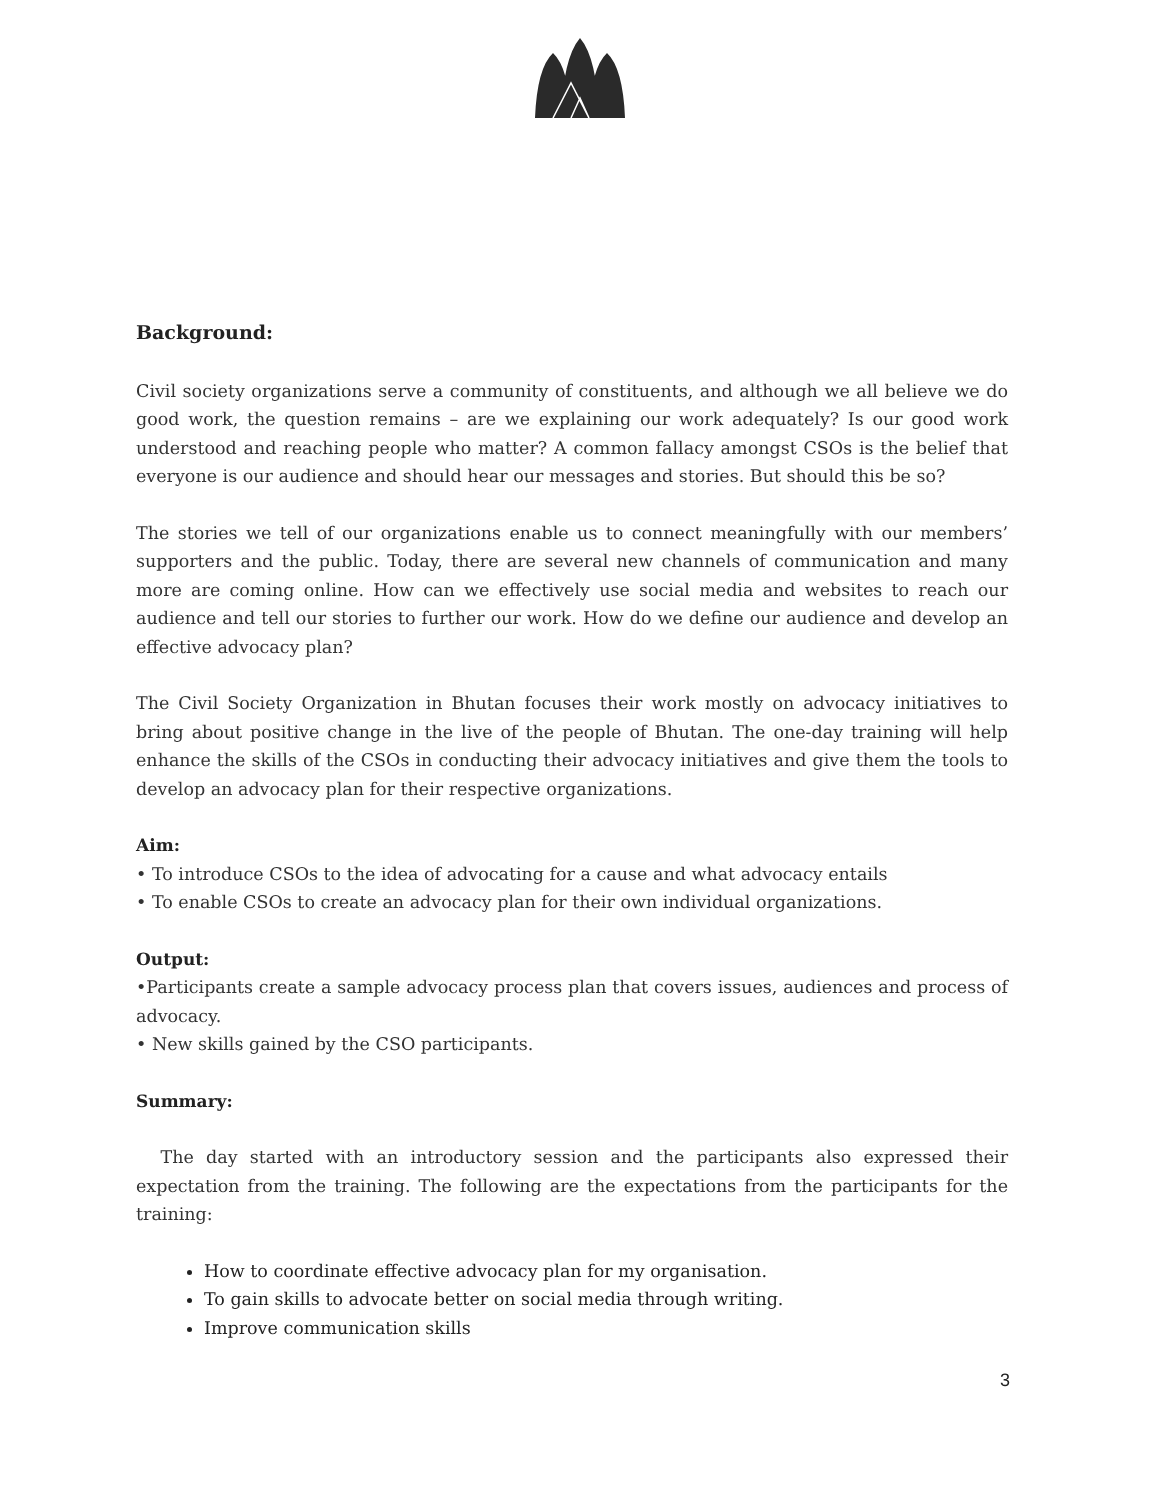Background:
Civil society organizations serve a community of constituents, and although we all believe we do good work, the question remains – are we explaining our work adequately? Is our good work understood and reaching people who matter? A common fallacy amongst CSOs is the belief that everyone is our audience and should hear our messages and stories. But should this be so?
The stories we tell of our organizations enable us to connect meaningfully with our members’ supporters and the public. Today, there are several new channels of communication and many more are coming online. How can we effectively use social media and websites to reach our audience and tell our stories to further our work. How do we define our audience and develop an effective advocacy plan?
The Civil Society Organization in Bhutan focuses their work mostly on advocacy initiatives to bring about positive change in the live of the people of Bhutan. The one-day training will help enhance the skills of the CSOs in conducting their advocacy initiatives and give them the tools to develop an advocacy plan for their respective organizations.
Aim:
• To introduce CSOs to the idea of advocating for a cause and what advocacy entails
• To enable CSOs to create an advocacy plan for their own individual organizations.
Output:
•Participants create a sample advocacy process plan that covers issues, audiences and process of advocacy.
• New skills gained by the CSO participants.
Summary:
The day started with an introductory session and the participants also expressed their expectation from the training. The following are the expectations from the participants for the training:
How to coordinate effective advocacy plan for my organisation.
To gain skills to advocate better on social media through writing.
Improve communication skills
3